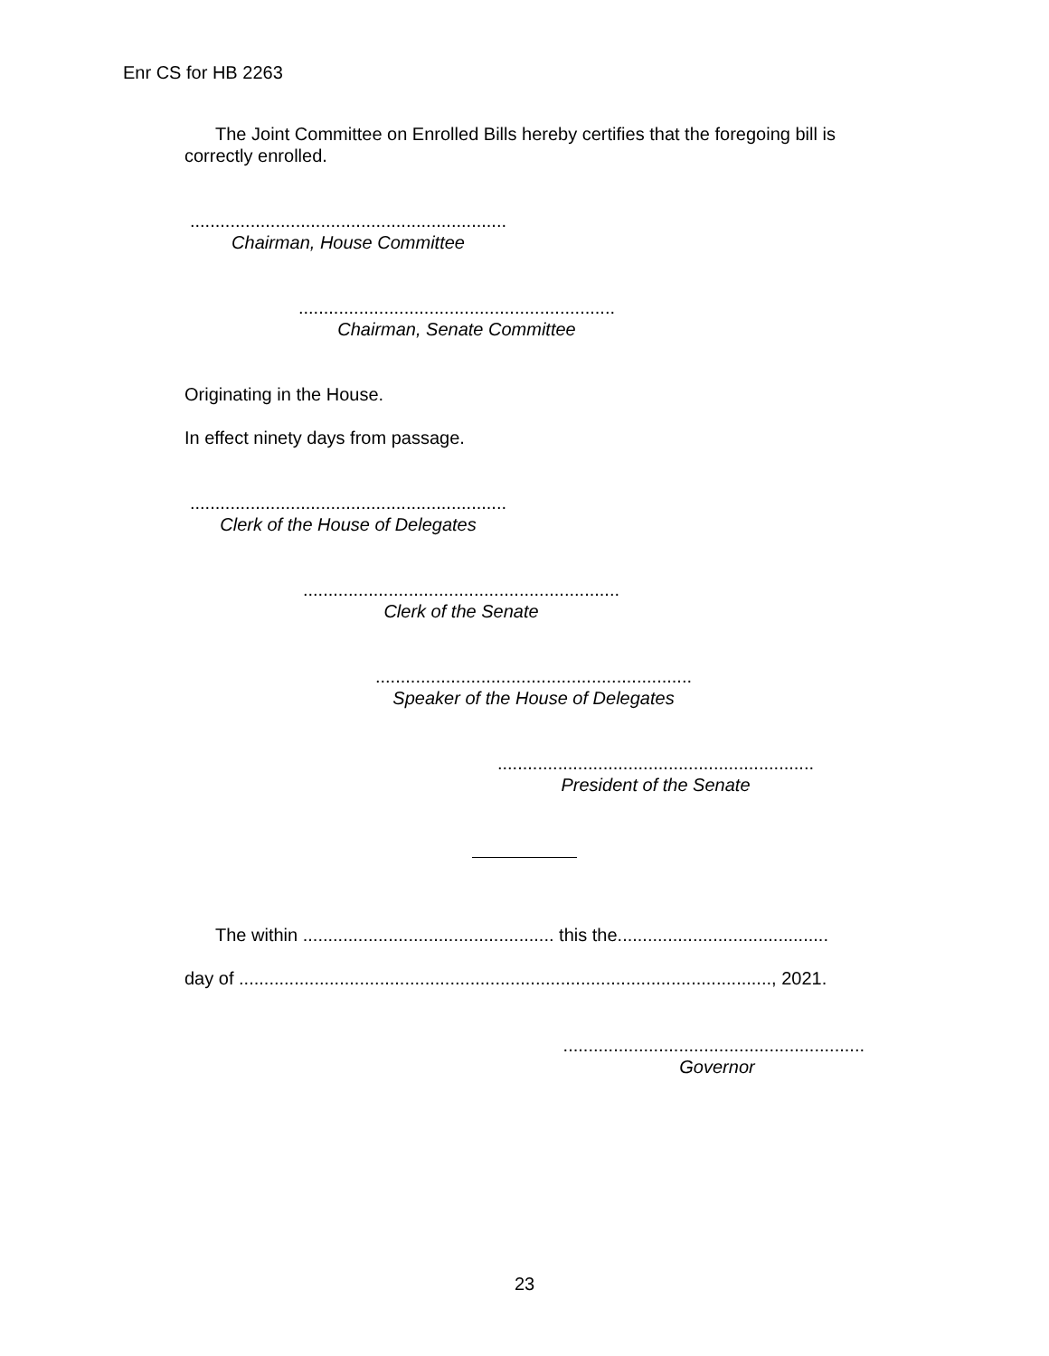Enr CS for HB 2263
The Joint Committee on Enrolled Bills hereby certifies that the foregoing bill is correctly enrolled.
...............................................................
Chairman, House Committee
...............................................................
Chairman, Senate Committee
Originating in the House.
In effect ninety days from passage.
...............................................................
Clerk of the House of Delegates
...............................................................
Clerk of the Senate
...............................................................
Speaker of the House of Delegates
...............................................................
President of the Senate
The within .................................................. this the..........................................
day of .........................................................................................................., 2021.
............................................................
Governor
23